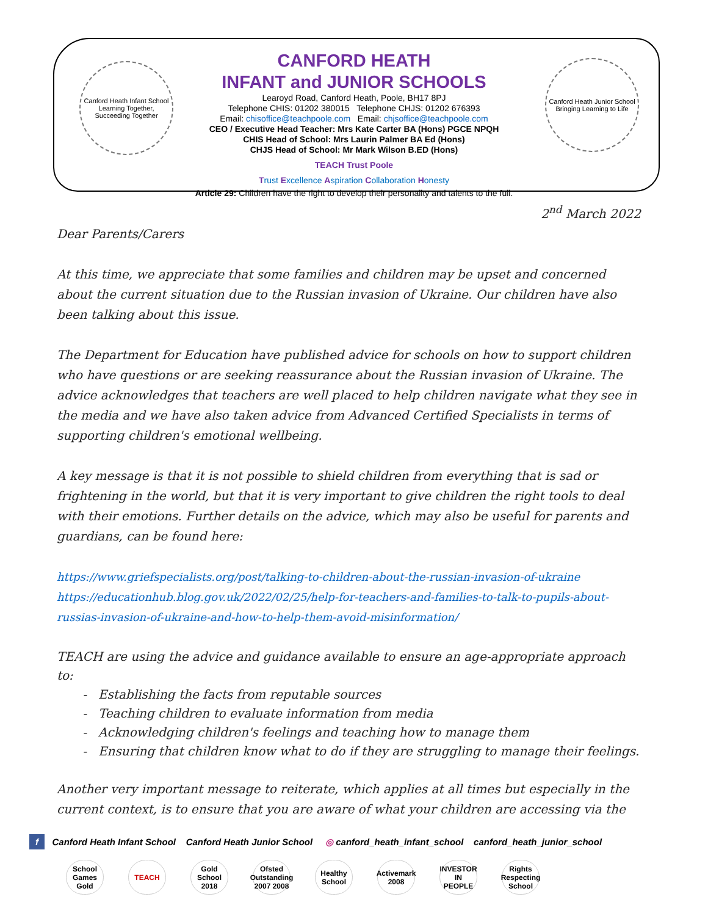Canford Heath Infant School
Learning Together, Succeeding Together
Canford Heath Junior School
Bringing Learning to Life
CANFORD HEATH
INFANT and JUNIOR SCHOOLS
Learoyd Road, Canford Heath, Poole, BH17 8PJ
Telephone CHIS: 01202 380015 Telephone CHJS: 01202 676393
Email: chisoffice@teachpoole.com Email: chjsoffice@teachpoole.com
CEO / Executive Head Teacher: Mrs Kate Carter BA (Hons) PGCE NPQH
CHIS Head of School: Mrs Laurin Palmer BA Ed (Hons)
CHJS Head of School: Mr Mark Wilson B.ED (Hons)
TEACH Trust Poole
Trust Excellence Aspiration Collaboration Honesty
Article 29: Children have the right to develop their personality and talents to the full.
2<sup>nd</sup> March 2022
Dear Parents/Carers
At this time, we appreciate that some families and children may be upset and concerned about the current situation due to the Russian invasion of Ukraine. Our children have also been talking about this issue.
The Department for Education have published advice for schools on how to support children who have questions or are seeking reassurance about the Russian invasion of Ukraine. The advice acknowledges that teachers are well placed to help children navigate what they see in the media and we have also taken advice from Advanced Certified Specialists in terms of supporting children's emotional wellbeing.
A key message is that it is not possible to shield children from everything that is sad or frightening in the world, but that it is very important to give children the right tools to deal with their emotions. Further details on the advice, which may also be useful for parents and guardians, can be found here:
https://www.griefspecialists.org/post/talking-to-children-about-the-russian-invasion-of-ukraine https://educationhub.blog.gov.uk/2022/02/25/help-for-teachers-and-families-to-talk-to-pupils-about-russias-invasion-of-ukraine-and-how-to-help-them-avoid-misinformation/
TEACH are using the advice and guidance available to ensure an age-appropriate approach to:
Establishing the facts from reputable sources
Teaching children to evaluate information from media
Acknowledging children's feelings and teaching how to manage them
Ensuring that children know what to do if they are struggling to manage their feelings.
Another very important message to reiterate, which applies at all times but especially in the current context, is to ensure that you are aware of what your children are accessing via the
f Canford Heath Infant School Canford Heath Junior School ◎ canford_heath_infant_school canford_heath_junior_school
School Games Gold
TEACH Gold School 2018
Ofsted Outstanding 2007 2008
Healthy School
Activemark 2008
INVESTOR IN PEOPLE
Rights Respecting School